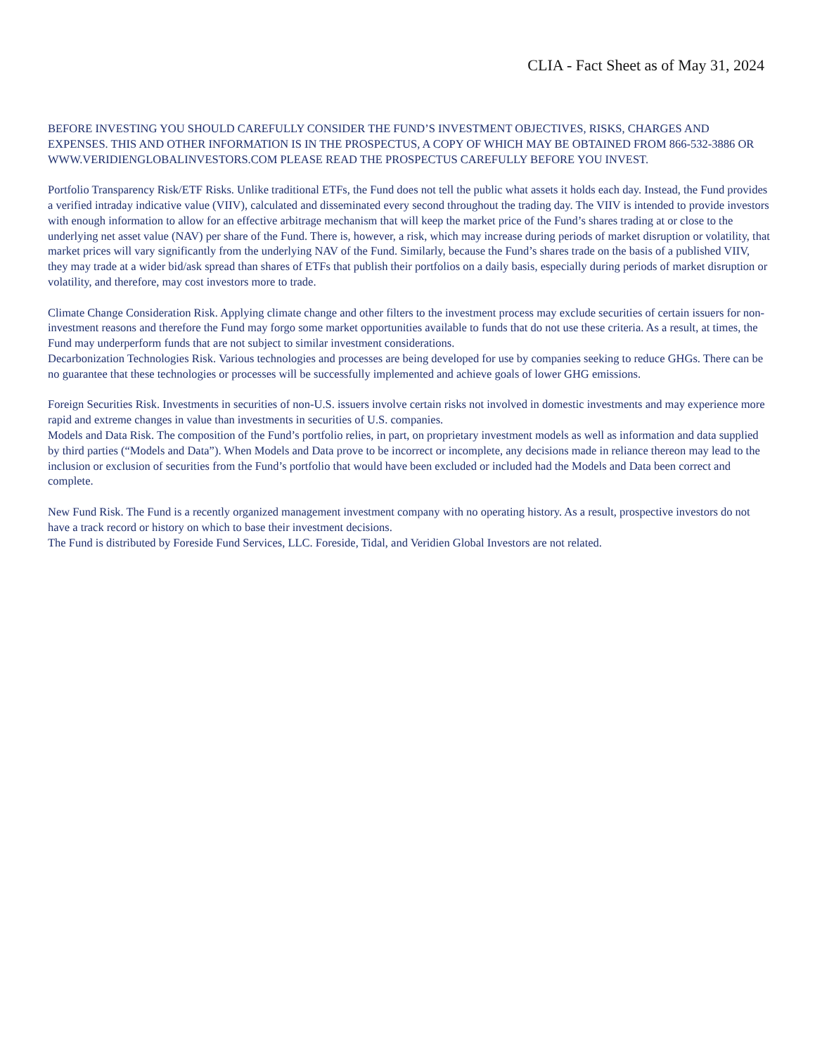CLIA - Fact Sheet as of May 31, 2024
BEFORE INVESTING YOU SHOULD CAREFULLY CONSIDER THE FUND’S INVESTMENT OBJECTIVES, RISKS, CHARGES AND EXPENSES. THIS AND OTHER INFORMATION IS IN THE PROSPECTUS, A COPY OF WHICH MAY BE OBTAINED FROM 866-532-3886 OR WWW.VERIDIENGLOBALINVESTORS.COM PLEASE READ THE PROSPECTUS CAREFULLY BEFORE YOU INVEST.
Portfolio Transparency Risk/ETF Risks. Unlike traditional ETFs, the Fund does not tell the public what assets it holds each day. Instead, the Fund provides a verified intraday indicative value (VIIV), calculated and disseminated every second throughout the trading day. The VIIV is intended to provide investors with enough information to allow for an effective arbitrage mechanism that will keep the market price of the Fund’s shares trading at or close to the underlying net asset value (NAV) per share of the Fund. There is, however, a risk, which may increase during periods of market disruption or volatility, that market prices will vary significantly from the underlying NAV of the Fund. Similarly, because the Fund’s shares trade on the basis of a published VIIV, they may trade at a wider bid/ask spread than shares of ETFs that publish their portfolios on a daily basis, especially during periods of market disruption or volatility, and therefore, may cost investors more to trade.
Climate Change Consideration Risk. Applying climate change and other filters to the investment process may exclude securities of certain issuers for non-investment reasons and therefore the Fund may forgo some market opportunities available to funds that do not use these criteria. As a result, at times, the Fund may underperform funds that are not subject to similar investment considerations.
Decarbonization Technologies Risk. Various technologies and processes are being developed for use by companies seeking to reduce GHGs. There can be no guarantee that these technologies or processes will be successfully implemented and achieve goals of lower GHG emissions.
Foreign Securities Risk. Investments in securities of non-U.S. issuers involve certain risks not involved in domestic investments and may experience more rapid and extreme changes in value than investments in securities of U.S. companies.
Models and Data Risk. The composition of the Fund’s portfolio relies, in part, on proprietary investment models as well as information and data supplied by third parties (“Models and Data”). When Models and Data prove to be incorrect or incomplete, any decisions made in reliance thereon may lead to the inclusion or exclusion of securities from the Fund’s portfolio that would have been excluded or included had the Models and Data been correct and complete.
New Fund Risk. The Fund is a recently organized management investment company with no operating history. As a result, prospective investors do not have a track record or history on which to base their investment decisions.
The Fund is distributed by Foreside Fund Services, LLC. Foreside, Tidal, and Veridien Global Investors are not related.